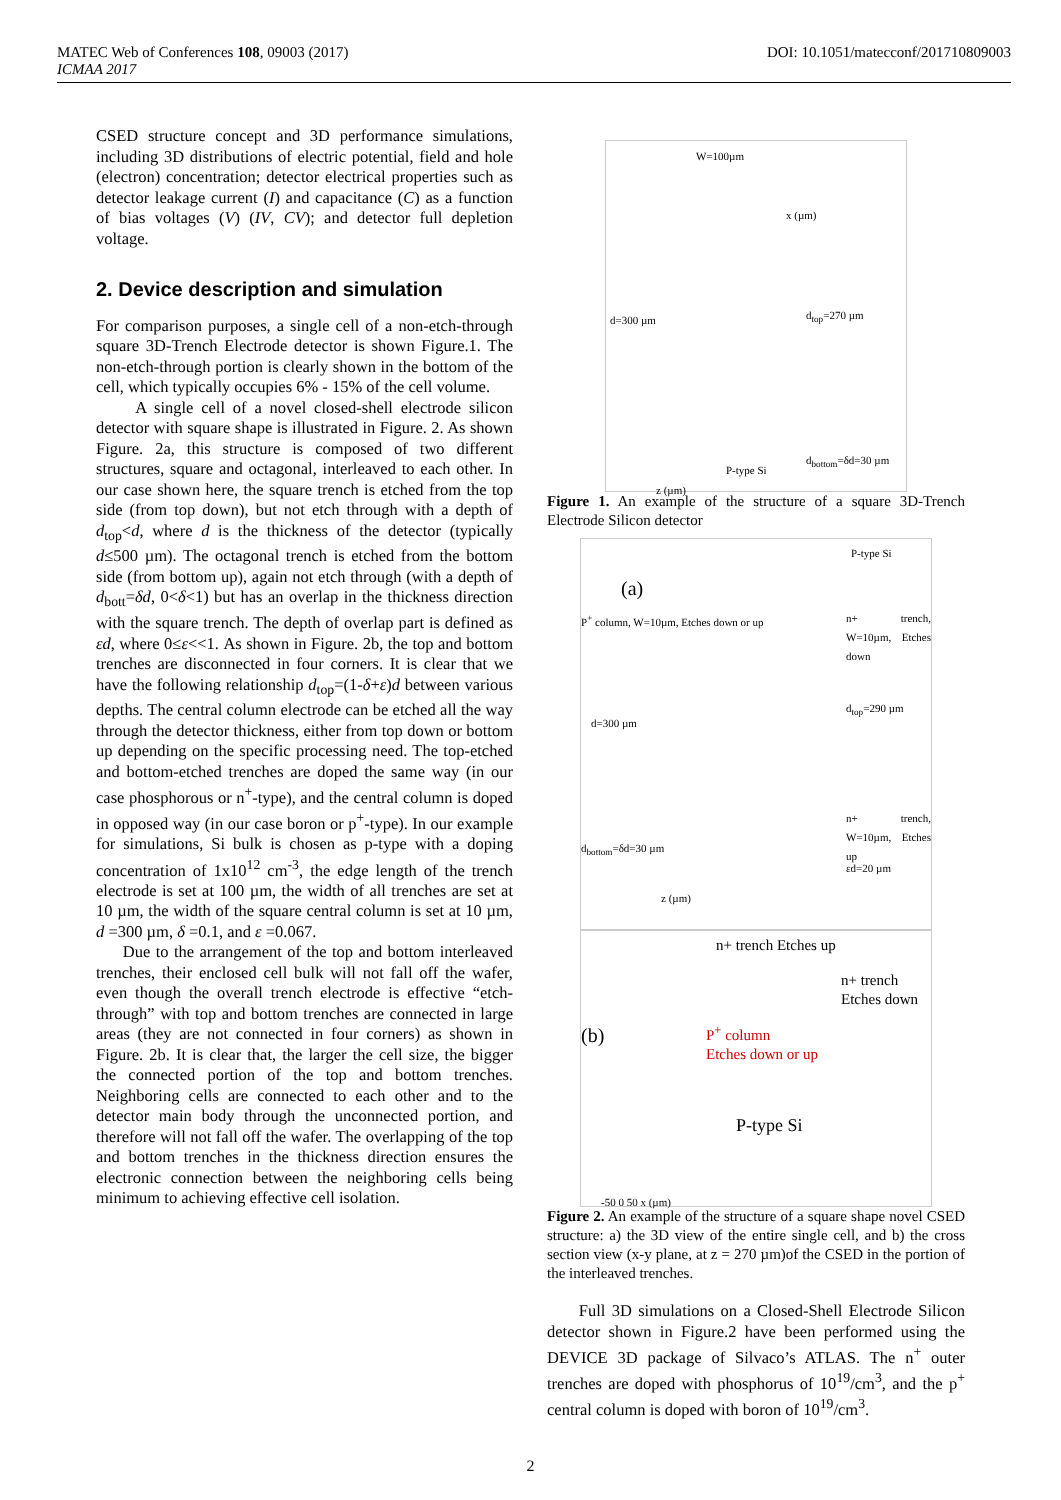MATEC Web of Conferences 108, 09003 (2017)
ICMAA 2017
DOI: 10.1051/matecconf/201710809003
CSED structure concept and 3D performance simulations, including 3D distributions of electric potential, field and hole (electron) concentration; detector electrical properties such as detector leakage current (I) and capacitance (C) as a function of bias voltages (V) (IV, CV); and detector full depletion voltage.
2. Device description and simulation
For comparison purposes, a single cell of a non-etch-through square 3D-Trench Electrode detector is shown Figure.1. The non-etch-through portion is clearly shown in the bottom of the cell, which typically occupies 6% - 15% of the cell volume.
A single cell of a novel closed-shell electrode silicon detector with square shape is illustrated in Figure. 2. As shown Figure. 2a, this structure is composed of two different structures, square and octagonal, interleaved to each other. In our case shown here, the square trench is etched from the top side (from top down), but not etch through with a depth of d<sub>top</sub><d, where d is the thickness of the detector (typically d≤500 µm). The octagonal trench is etched from the bottom side (from bottom up), again not etch through (with a depth of d<sub>bott</sub>=δd, 0<δ<1) but has an overlap in the thickness direction with the square trench. The depth of overlap part is defined as εd, where 0≤ε<<1. As shown in Figure. 2b, the top and bottom trenches are disconnected in four corners. It is clear that we have the following relationship d<sub>top</sub>=(1-δ+ε)d between various depths. The central column electrode can be etched all the way through the detector thickness, either from top down or bottom up depending on the specific processing need. The top-etched and bottom-etched trenches are doped the same way (in our case phosphorous or n<sup>+</sup>-type), and the central column is doped in opposed way (in our case boron or p<sup>+</sup>-type). In our example for simulations, Si bulk is chosen as p-type with a doping concentration of 1x10<sup>12</sup> cm<sup>-3</sup>, the edge length of the trench electrode is set at 100 µm, the width of all trenches are set at 10 µm, the width of the square central column is set at 10 µm, d =300 µm, δ =0.1, and ε =0.067.
Due to the arrangement of the top and bottom interleaved trenches, their enclosed cell bulk will not fall off the wafer, even though the overall trench electrode is effective “etch-through” with top and bottom trenches are connected in large areas (they are not connected in four corners) as shown in Figure. 2b. It is clear that, the larger the cell size, the bigger the connected portion of the top and bottom trenches. Neighboring cells are connected to each other and to the detector main body through the unconnected portion, and therefore will not fall off the wafer. The overlapping of the top and bottom trenches in the thickness direction ensures the electronic connection between the neighboring cells being minimum to achieving effective cell isolation.
W=100µm
d=300 µm d<sub>top</sub>=270 µm
d<sub>bottom</sub>=δd=30 µm
P-type Si
x (µm)
z (µm)
Figure 1. An example of the structure of a square 3D-Trench Electrode Silicon detector
(a)
P<sup>+</sup> column, W=10µm, Etches down or up n+ trench, W=10µm, Etches down
d=300 µm
d<sub>top</sub>=290 µm
n+ trench, W=10µm, Etches up
d<sub>bottom</sub>=δd=30 µm
εd=20 µm
P-type Si
z (µm)
n+ trench Etches up
n+ trench
Etches down
(b) P<sup>+</sup> column
Etches down or up
P-type Si
-50 0 50 x (µm)
Figure 2. An example of the structure of a square shape novel CSED structure: a) the 3D view of the entire single cell, and b) the cross section view (x-y plane, at z = 270 µm)of the CSED in the portion of the interleaved trenches.
Full 3D simulations on a Closed-Shell Electrode Silicon detector shown in Figure.2 have been performed using the DEVICE 3D package of Silvaco’s ATLAS. The n<sup>+</sup> outer trenches are doped with phosphorus of 10<sup>19</sup>/cm<sup>3</sup>, and the p<sup>+</sup> central column is doped with boron of 10<sup>19</sup>/cm<sup>3</sup>.
2